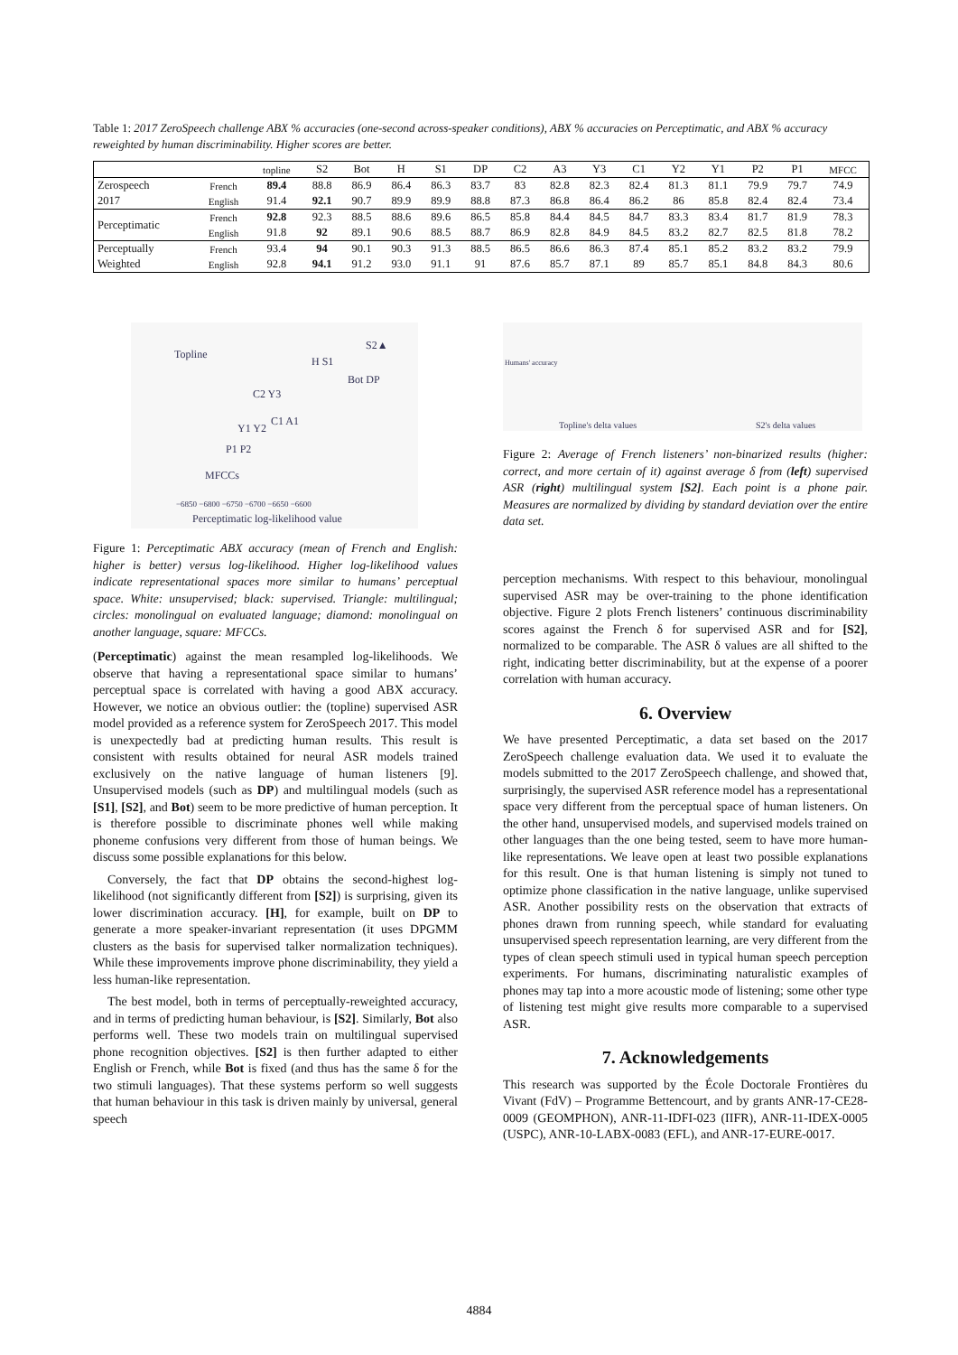Table 1: 2017 ZeroSpeech challenge ABX % accuracies (one-second across-speaker conditions), ABX % accuracies on Perceptimatic, and ABX % accuracy reweighted by human discriminability. Higher scores are better.
| | | topline | S2 | Bot | H | S1 | DP | C2 | A3 | Y3 | C1 | Y2 | Y1 | P2 | P1 | MFCC |
| --- | --- | --- | --- | --- | --- | --- | --- | --- | --- | --- | --- | --- | --- | --- | --- | --- |
| Zerospeech | French | 89.4 | 88.8 | 86.9 | 86.4 | 86.3 | 83.7 | 83 | 82.8 | 82.3 | 82.4 | 81.3 | 81.1 | 79.9 | 79.7 | 74.9 |
| 2017 | English | 91.4 | 92.1 | 90.7 | 89.9 | 89.9 | 88.8 | 87.3 | 86.8 | 86.4 | 86.2 | 86 | 85.8 | 82.4 | 82.4 | 73.4 |
| Perceptimatic | French | 92.8 | 92.3 | 88.5 | 88.6 | 89.6 | 86.5 | 85.8 | 84.4 | 84.5 | 84.7 | 83.3 | 83.4 | 81.7 | 81.9 | 78.3 |
| | English | 91.8 | 92 | 89.1 | 90.6 | 88.5 | 88.7 | 86.9 | 82.8 | 84.9 | 84.5 | 83.2 | 82.7 | 82.5 | 81.8 | 78.2 |
| Perceptually | French | 93.4 | 94 | 90.1 | 90.3 | 91.3 | 88.5 | 86.5 | 86.6 | 86.3 | 87.4 | 85.1 | 85.2 | 83.2 | 83.2 | 79.9 |
| Weighted | English | 92.8 | 94.1 | 91.2 | 93.0 | 91.1 | 91 | 87.6 | 85.7 | 87.1 | 89 | 85.7 | 85.1 | 84.8 | 84.3 | 80.6 |
Topline
S2▲
H S1
Bot DP
C2 Y3
C1 A1
Y1 Y2
P1 P2
MFCCs
−6850 −6800 −6750 −6700 −6650 −6600
Perceptimatic log-likelihood value
Topline's delta values S2's delta values
Humans' accuracy
Figure 1: Perceptimatic ABX accuracy (mean of French and English: higher is better) versus log-likelihood. Higher log-likelihood values indicate representational spaces more similar to humans’ perceptual space. White: unsupervised; black: supervised. Triangle: multilingual; circles: monolingual on evaluated language; diamond: monolingual on another language, square: MFCCs.
(Perceptimatic) against the mean resampled log-likelihoods. We observe that having a representational space similar to humans’ perceptual space is correlated with having a good ABX accuracy. However, we notice an obvious outlier: the (topline) supervised ASR model provided as a reference system for ZeroSpeech 2017. This model is unexpectedly bad at predicting human results. This result is consistent with results obtained for neural ASR models trained exclusively on the native language of human listeners [9]. Unsupervised models (such as DP) and multilingual models (such as [S1], [S2], and Bot) seem to be more predictive of human perception. It is therefore possible to discriminate phones well while making phoneme confusions very different from those of human beings. We discuss some possible explanations for this below.
Conversely, the fact that DP obtains the second-highest log-likelihood (not significantly different from [S2]) is surprising, given its lower discrimination accuracy. [H], for example, built on DP to generate a more speaker-invariant representation (it uses DPGMM clusters as the basis for supervised talker normalization techniques). While these improvements improve phone discriminability, they yield a less human-like representation.
The best model, both in terms of perceptually-reweighted accuracy, and in terms of predicting human behaviour, is [S2]. Similarly, Bot also performs well. These two models train on multilingual supervised phone recognition objectives. [S2] is then further adapted to either English or French, while Bot is fixed (and thus has the same δ for the two stimuli languages). That these systems perform so well suggests that human behaviour in this task is driven mainly by universal, general speech
Figure 2: Average of French listeners’ non-binarized results (higher: correct, and more certain of it) against average δ from (left) supervised ASR (right) multilingual system [S2]. Each point is a phone pair. Measures are normalized by dividing by standard deviation over the entire data set.
perception mechanisms. With respect to this behaviour, monolingual supervised ASR may be over-training to the phone identification objective. Figure 2 plots French listeners’ continuous discriminability scores against the French δ for supervised ASR and for [S2], normalized to be comparable. The ASR δ values are all shifted to the right, indicating better discriminability, but at the expense of a poorer correlation with human accuracy.
6. Overview
We have presented Perceptimatic, a data set based on the 2017 ZeroSpeech challenge evaluation data. We used it to evaluate the models submitted to the 2017 ZeroSpeech challenge, and showed that, surprisingly, the supervised ASR reference model has a representational space very different from the perceptual space of human listeners. On the other hand, unsupervised models, and supervised models trained on other languages than the one being tested, seem to have more human-like representations. We leave open at least two possible explanations for this result. One is that human listening is simply not tuned to optimize phone classification in the native language, unlike supervised ASR. Another possibility rests on the observation that extracts of phones drawn from running speech, while standard for evaluating unsupervised speech representation learning, are very different from the types of clean speech stimuli used in typical human speech perception experiments. For humans, discriminating naturalistic examples of phones may tap into a more acoustic mode of listening; some other type of listening test might give results more comparable to a supervised ASR.
7. Acknowledgements
This research was supported by the École Doctorale Frontières du Vivant (FdV) – Programme Bettencourt, and by grants ANR-17-CE28-0009 (GEOMPHON), ANR-11-IDFI-023 (IIFR), ANR-11-IDEX-0005 (USPC), ANR-10-LABX-0083 (EFL), and ANR-17-EURE-0017.
4884